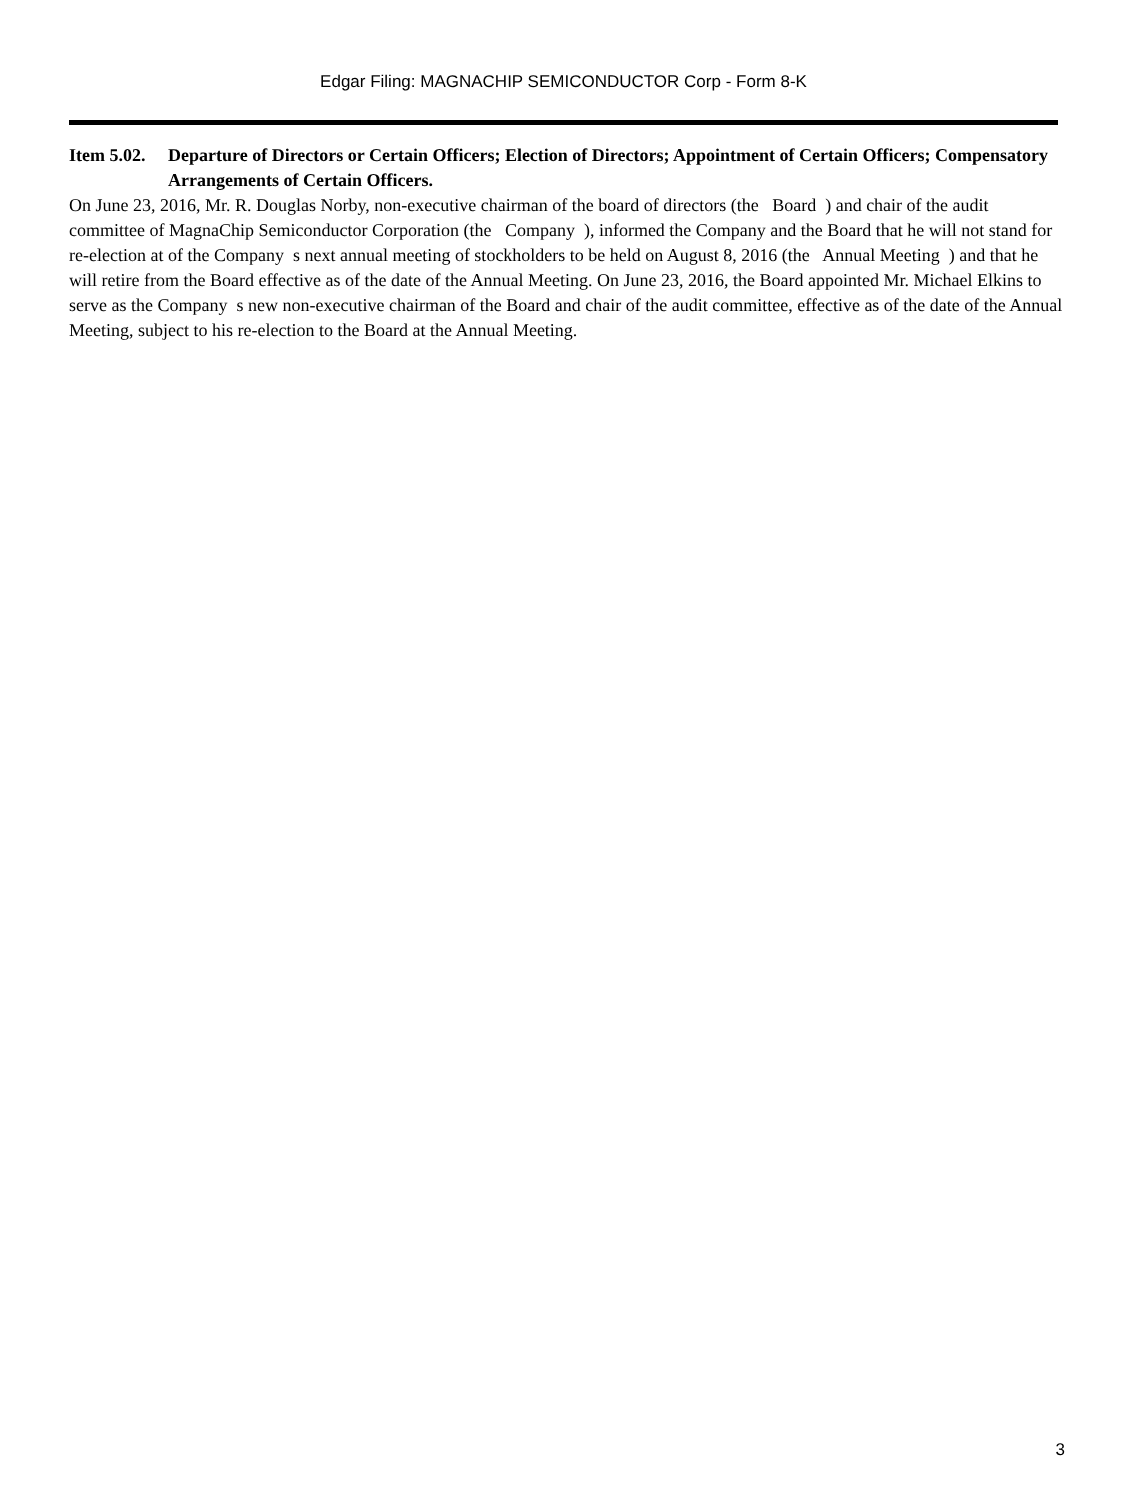Edgar Filing: MAGNACHIP SEMICONDUCTOR Corp - Form 8-K
Item 5.02. Departure of Directors or Certain Officers; Election of Directors; Appointment of Certain Officers; Compensatory Arrangements of Certain Officers.
On June 23, 2016, Mr. R. Douglas Norby, non-executive chairman of the board of directors (the Board ) and chair of the audit committee of MagnaChip Semiconductor Corporation (the Company ), informed the Company and the Board that he will not stand for re-election at of the Company s next annual meeting of stockholders to be held on August 8, 2016 (the Annual Meeting ) and that he will retire from the Board effective as of the date of the Annual Meeting. On June 23, 2016, the Board appointed Mr. Michael Elkins to serve as the Company s new non-executive chairman of the Board and chair of the audit committee, effective as of the date of the Annual Meeting, subject to his re-election to the Board at the Annual Meeting.
3